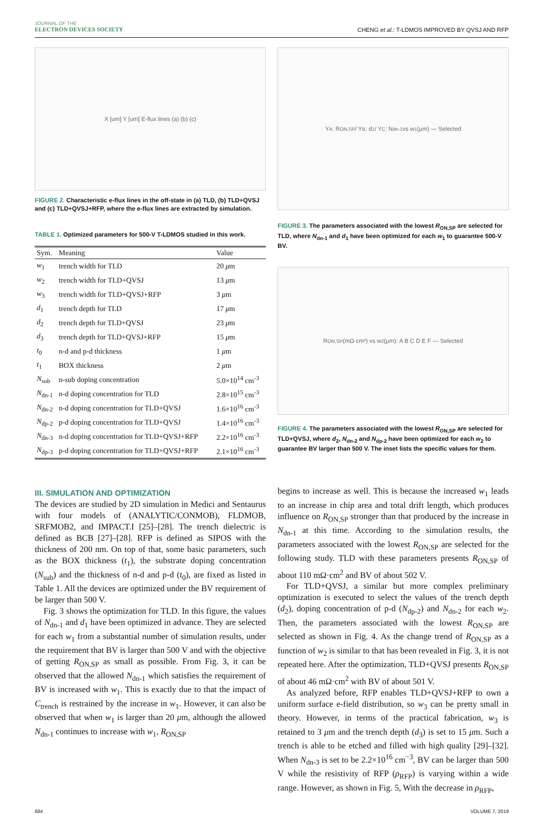JOURNAL OF THE
ELECTRON DEVICES SOCIETY
CHENG et al.: T-LDMOS IMPROVED BY QVSJ AND RFP
X [um] Y [um] E-flux lines (a) (b) (c)
FIGURE 2. Characteristic e-flux lines in the off-state in (a) TLD, (b) TLD+QVSJ and (c) TLD+QVSJ+RFP, where the e-flux lines are extracted by simulation.
TABLE 1. Optimized parameters for 500-V T-LDMOS studied in this work.
| Sym. | Meaning | Value |
| --- | --- | --- |
| w<sub>1</sub> | trench width for TLD | 20 μ m |
| w<sub>2</sub> | trench width for TLD+QVSJ | 13 μ m |
| w<sub>3</sub> | trench width for TLD+QVSJ+RFP | 3 μ m |
| d<sub>1</sub> | trench depth for TLD | 17 μ m |
| d<sub>2</sub> | trench depth for TLD+QVSJ | 23 μ m |
| d<sub>3</sub> | trench depth for TLD+QVSJ+RFP | 15 μ m |
| t<sub>0</sub> | n-d and p-d thickness | 1 μ m |
| t<sub>1</sub> | BOX thickness | 2 μ m |
| N<sub>sub</sub> | n-sub doping concentration | 5.0×10<sup>14</sup> cm<sup>-3</sup> |
| N<sub>dn-1</sub> | n-d doping concentration for TLD | 2.8×10<sup>15</sup> cm<sup>-3</sup> |
| N<sub>dn-2</sub> | n-d doping concentration for TLD+QVSJ | 1.6×10<sup>16</sup> cm<sup>-3</sup> |
| N<sub>dp-2</sub> | p-d doping concentration for TLD+QVSJ | 1.4×10<sup>16</sup> cm<sup>-3</sup> |
| N<sub>dn-3</sub> | n-d doping concentration for TLD+QVSJ+RFP | 2.2×10<sup>16</sup> cm<sup>-3</sup> |
| N<sub>dp-3</sub> | p-d doping concentration for TLD+QVSJ+RFP | 2.1×10<sup>16</sup> cm<sup>-3</sup> |
III. SIMULATION AND OPTIMIZATION
The devices are studied by 2D simulation in Medici and Sentaurus with four models of (ANALYTIC/CONMOB), FLDMOB, SRFMOB2, and IMPACT.I [25]–[28]. The trench dielectric is defined as BCB [27]–[28]. RFP is defined as SIPOS with the thickness of 200 nm. On top of that, some basic parameters, such as the BOX thickness (t<sub>1</sub>), the substrate doping concentration (N<sub>sub</sub>) and the thickness of n-d and p-d (t<sub>0</sub>), are fixed as listed in Table 1. All the devices are optimized under the BV requirement of be larger than 500 V.
Fig. 3 shows the optimization for TLD. In this figure, the values of N<sub>dn-1</sub> and d<sub>1</sub> have been optimized in advance. They are selected for each w<sub>1</sub> from a substantial number of simulation results, under the requirement that BV is larger than 500 V and with the objective of getting R<sub>ON,SP</sub> as small as possible. From Fig. 3, it can be observed that the allowed N<sub>dn-1</sub> which satisfies the requirement of BV is increased with w<sub>1</sub>. This is exactly due to that the impact of C<sub>trench</sub> is restrained by the increase in w<sub>1</sub>. However, it can also be observed that when w<sub>1</sub> is larger than 20 μm, although the allowed N<sub>dn-1</sub> continues to increase with w<sub>1</sub>, R<sub>ON,SP</sub>
Y<sub>A</sub>: R<sub>ON,SP</sub> / Y<sub>B</sub>: d<sub>1</sub> / Y<sub>C</sub>: N<sub>dn-1</sub> vs w<sub>1</sub> (μm) — Selected
FIGURE 3. The parameters associated with the lowest R<sub>ON,SP</sub> are selected for TLD, where N<sub>dn-1</sub> and d<sub>1</sub> have been optimized for each w<sub>1</sub> to guarantee 500-V BV.
R<sub>ON,SP</sub> (mΩ·cm²) vs w<sub>2</sub> (μm): A B C D E F — Selected
FIGURE 4. The parameters associated with the lowest R<sub>ON,SP</sub> are selected for TLD+QVSJ, where d<sub>2</sub>, N<sub>dn-2</sub> and N<sub>dp-2</sub> have been optimized for each w<sub>2</sub> to guarantee BV larger than 500 V. The inset lists the specific values for them.
begins to increase as well. This is because the increased w<sub>1</sub> leads to an increase in chip area and total drift length, which produces influence on R<sub>ON,SP</sub> stronger than that produced by the increase in N<sub>dn-1</sub> at this time. According to the simulation results, the parameters associated with the lowest R<sub>ON,SP</sub> are selected for the following study. TLD with these parameters presents R<sub>ON,SP</sub> of about 110 mΩ·cm<sup>2</sup> and BV of about 502 V.
For TLD+QVSJ, a similar but more complex preliminary optimization is executed to select the values of the trench depth (d<sub>2</sub>), doping concentration of p-d (N<sub>dp-2</sub>) and N<sub>dn-2</sub> for each w<sub>2</sub>. Then, the parameters associated with the lowest R<sub>ON,SP</sub> are selected as shown in Fig. 4. As the change trend of R<sub>ON,SP</sub> as a function of w<sub>2</sub> is similar to that has been revealed in Fig. 3, it is not repeated here. After the optimization, TLD+QVSJ presents R<sub>ON,SP</sub> of about 46 mΩ·cm<sup>2</sup> with BV of about 501 V.
As analyzed before, RFP enables TLD+QVSJ+RFP to own a uniform surface e-field distribution, so w<sub>3</sub> can be pretty small in theory. However, in terms of the practical fabrication, w<sub>3</sub> is retained to 3 μm and the trench depth (d<sub>3</sub>) is set to 15 μm. Such a trench is able to be etched and filled with high quality [29]–[32]. When N<sub>dn-3</sub> is set to be 2.2×10<sup>16</sup> cm<sup>−3</sup>, BV can be larger than 500 V while the resistivity of RFP (ρ<sub>RFP</sub>) is varying within a wide range. However, as shown in Fig. 5, With the decrease in ρ<sub>RFP</sub>,
684 VOLUME 7, 2019